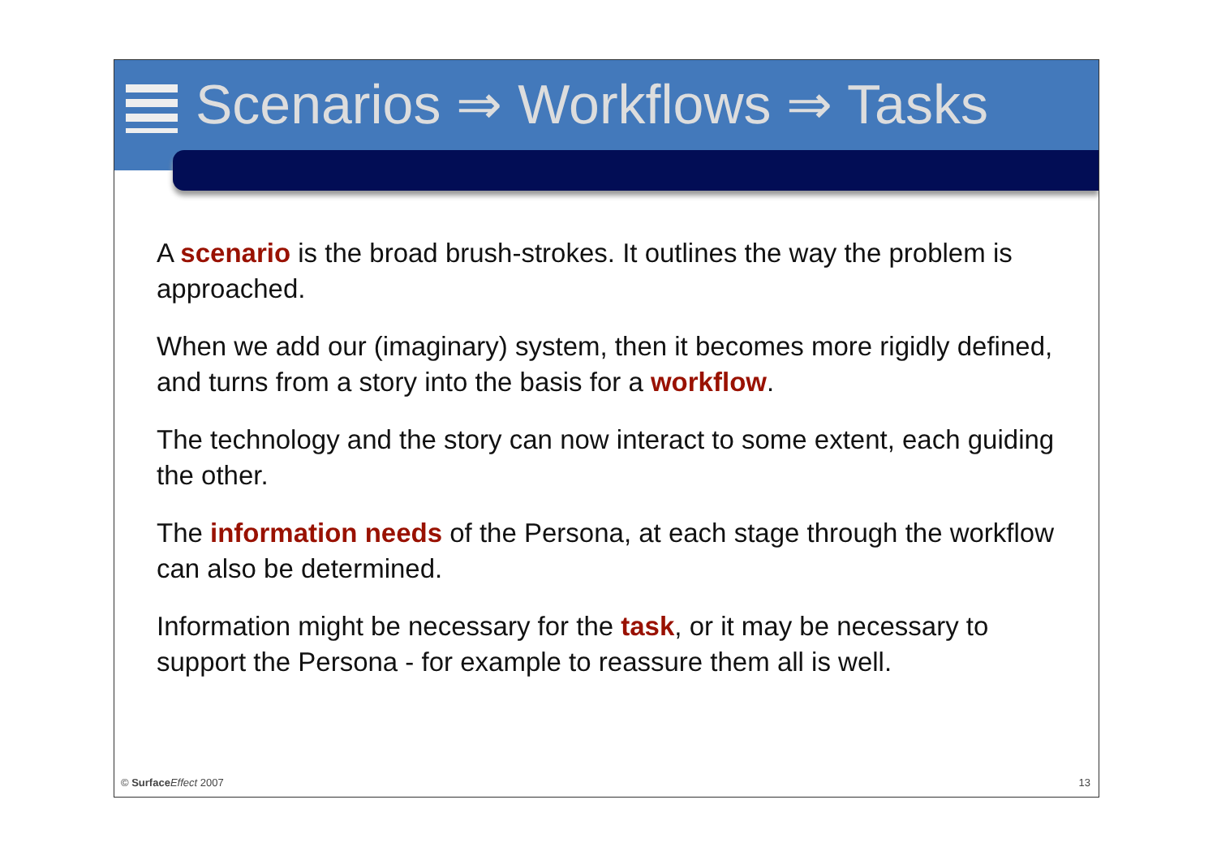Scenarios ⇒ Workflows ⇒ Tasks
A scenario is the broad brush-strokes. It outlines the way the problem is approached.
When we add our (imaginary) system, then it becomes more rigidly defined, and turns from a story into the basis for a workflow.
The technology and the story can now interact to some extent, each guiding the other.
The information needs of the Persona, at each stage through the workflow can also be determined.
Information might be necessary for the task, or it may be necessary to support the Persona - for example to reassure them all is well.
© Surface Effect 2007 13